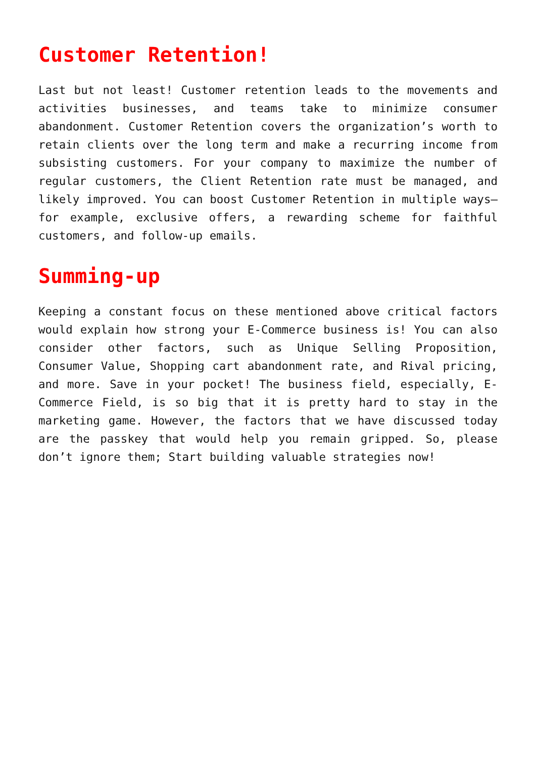Customer Retention!
Last but not least! Customer retention leads to the movements and activities businesses, and teams take to minimize consumer abandonment. Customer Retention covers the organization’s worth to retain clients over the long term and make a recurring income from subsisting customers. For your company to maximize the number of regular customers, the Client Retention rate must be managed, and likely improved. You can boost Customer Retention in multiple ways—for example, exclusive offers, a rewarding scheme for faithful customers, and follow-up emails.
Summing-up
Keeping a constant focus on these mentioned above critical factors would explain how strong your E-Commerce business is! You can also consider other factors, such as Unique Selling Proposition, Consumer Value, Shopping cart abandonment rate, and Rival pricing, and more. Save in your pocket! The business field, especially, E-Commerce Field, is so big that it is pretty hard to stay in the marketing game. However, the factors that we have discussed today are the passkey that would help you remain gripped. So, please don’t ignore them; Start building valuable strategies now!